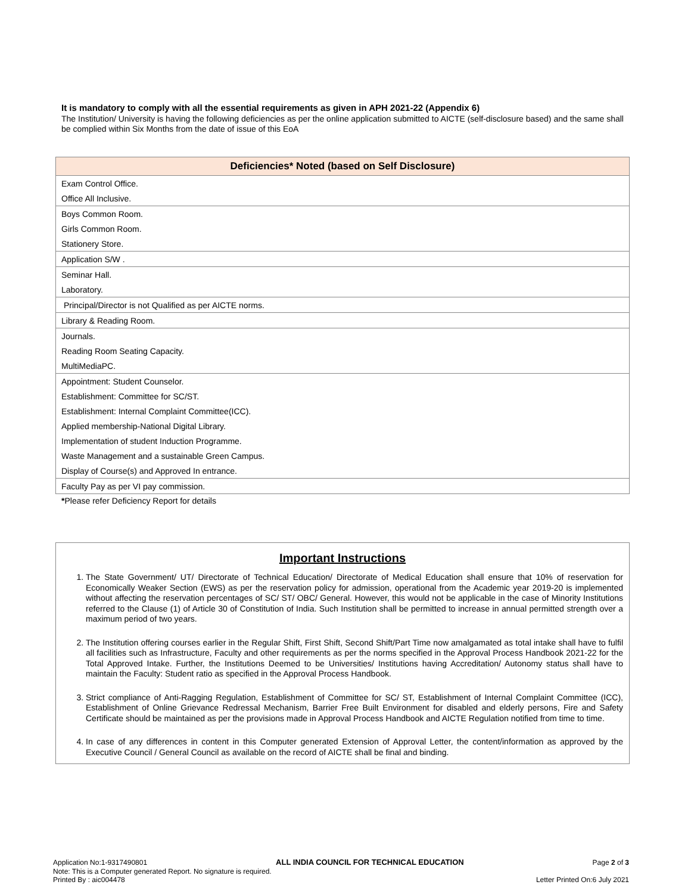It is mandatory to comply with all the essential requirements as given in APH 2021-22 (Appendix 6)
The Institution/ University is having the following deficiencies as per the online application submitted to AICTE (self-disclosure based) and the same shall be complied within Six Months from the date of issue of this EoA
| Deficiencies* Noted (based on Self Disclosure) |
| --- |
| Exam Control Office. |
| Office All Inclusive. |
| Boys Common Room. |
| Girls Common Room. |
| Stationery Store. |
| Application S/W . |
| Seminar Hall. |
| Laboratory. |
| Principal/Director is not Qualified as per AICTE norms. |
| Library & Reading Room. |
| Journals. |
| Reading Room Seating Capacity. |
| MultiMediaPC. |
| Appointment: Student Counselor. |
| Establishment: Committee for SC/ST. |
| Establishment: Internal Complaint Committee(ICC). |
| Applied membership-National Digital Library. |
| Implementation of student Induction Programme. |
| Waste Management and a sustainable Green Campus. |
| Display of Course(s) and Approved In entrance. |
| Faculty Pay as per VI pay commission. |
*Please refer Deficiency Report for details
Important Instructions
1. The State Government/ UT/ Directorate of Technical Education/ Directorate of Medical Education shall ensure that 10% of reservation for Economically Weaker Section (EWS) as per the reservation policy for admission, operational from the Academic year 2019-20 is implemented without affecting the reservation percentages of SC/ ST/ OBC/ General. However, this would not be applicable in the case of Minority Institutions referred to the Clause (1) of Article 30 of Constitution of India. Such Institution shall be permitted to increase in annual permitted strength over a maximum period of two years.
2. The Institution offering courses earlier in the Regular Shift, First Shift, Second Shift/Part Time now amalgamated as total intake shall have to fulfil all facilities such as Infrastructure, Faculty and other requirements as per the norms specified in the Approval Process Handbook 2021-22 for the Total Approved Intake. Further, the Institutions Deemed to be Universities/ Institutions having Accreditation/ Autonomy status shall have to maintain the Faculty: Student ratio as specified in the Approval Process Handbook.
3. Strict compliance of Anti-Ragging Regulation, Establishment of Committee for SC/ ST, Establishment of Internal Complaint Committee (ICC), Establishment of Online Grievance Redressal Mechanism, Barrier Free Built Environment for disabled and elderly persons, Fire and Safety Certificate should be maintained as per the provisions made in Approval Process Handbook and AICTE Regulation notified from time to time.
4. In case of any differences in content in this Computer generated Extension of Approval Letter, the content/information as approved by the Executive Council / General Council as available on the record of AICTE shall be final and binding.
Application No:1-9317490801 ALL INDIA COUNCIL FOR TECHNICAL EDUCATION Page 2 of 3
Note: This is a Computer generated Report. No signature is required.
Printed By : aic004478 Letter Printed On:6 July 2021